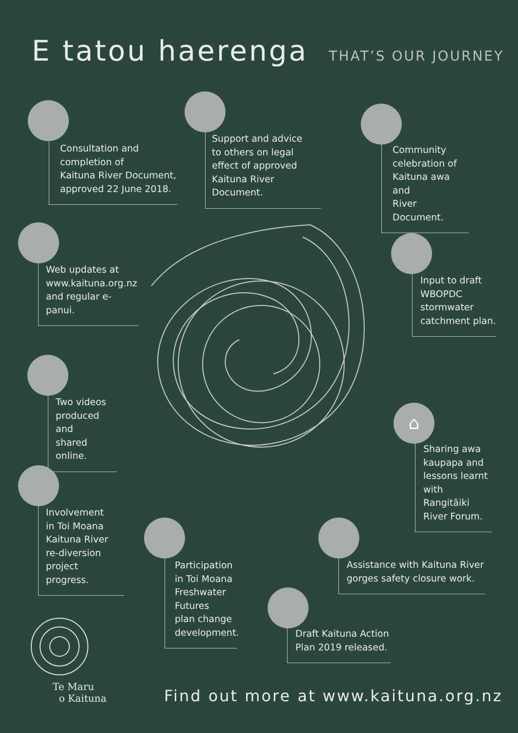E tatou haerenga THAT’S OUR JOURNEY
Consultation and
completion of
Kaituna River Document,
approved 22 June 2018.
Support and advice
to others on legal
effect of approved
Kaituna River Document.
Community
celebration of
Kaituna awa and
River Document.
Web updates at
www.kaituna.org.nz
and regular e-panui.
Input to draft
WBOPDC
stormwater
catchment plan.
Two videos
produced and
shared online.
⌂
Sharing awa
kaupapa and
lessons learnt
with Rangitāiki
River Forum.
Involvement
in Toi Moana
Kaituna River
re-diversion
project progress.
Participation
in Toi Moana
Freshwater
Futures
plan change
development.
Assistance with Kaituna River
gorges safety closure work.
Draft Kaituna Action
Plan 2019 released.
Te Maru
o Kaituna
Find out more at www.kaituna.org.nz